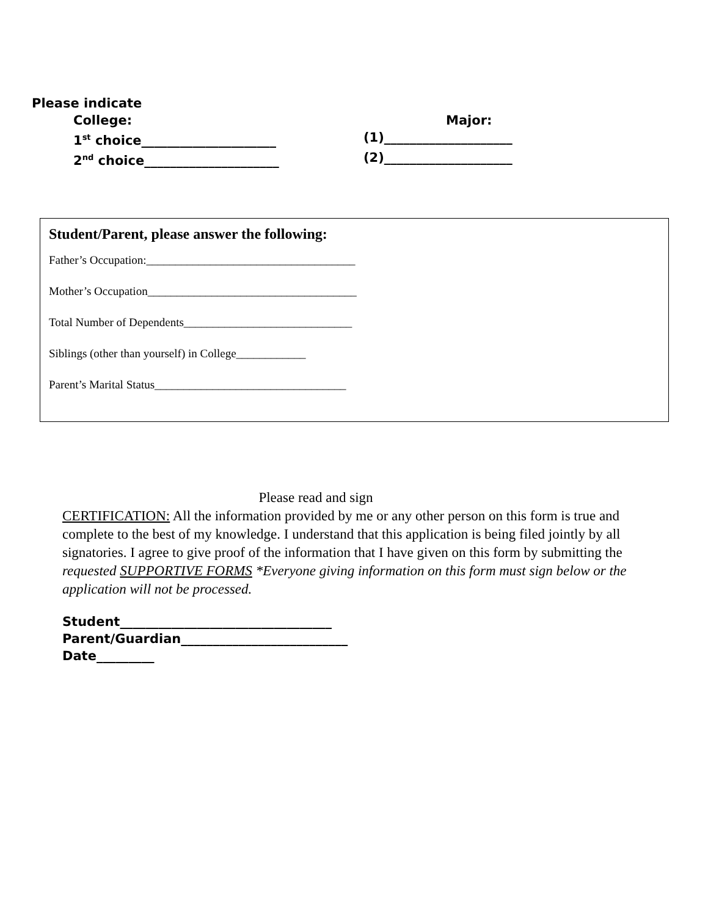Please indicate
College: Major:
1<sup>st</sup> choice_____________________ (1)____________________
2<sup>nd</sup> choice_____________________ (2)____________________
Student/Parent, please answer the following:
Father’s Occupation:____________________________________
Mother’s Occupation____________________________________
Total Number of Dependents_____________________________
Siblings (other than yourself) in College____________
Parent’s Marital Status_________________________________
Please read and sign
CERTIFICATION: All the information provided by me or any other person on this form is true and complete to the best of my knowledge. I understand that this application is being filed jointly by all signatories. I agree to give proof of the information that I have given on this form by submitting the requested SUPPORTIVE FORMS *Everyone giving information on this form must sign below or the application will not be processed.
Student_________________________________
Parent/Guardian__________________________
Date_________